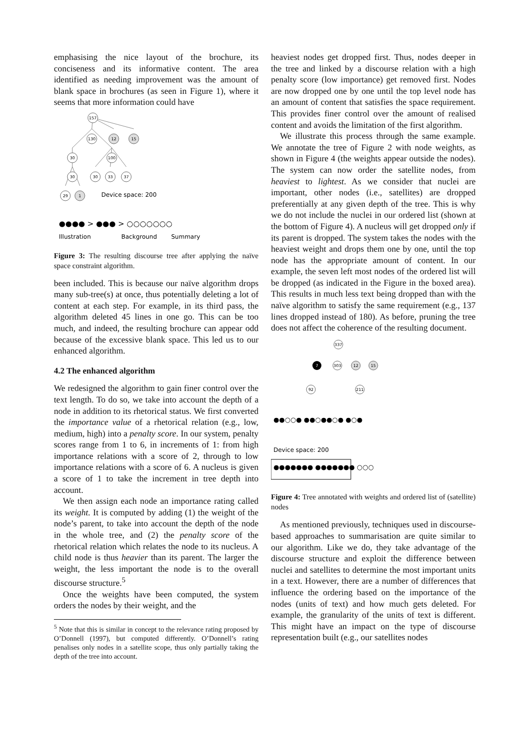emphasising the nice layout of the brochure, its conciseness and its informative content. The area identified as needing improvement was the amount of blank space in brochures (as seen in Figure 1), where it seems that more information could have
157
130
12
15
30
100
30
30
33
37
29
1
Device space: 200
●●●● > ●●● > ○○○○○○○
Illustration
Background
Summary
Figure 3: The resulting discourse tree after applying the naïve space constraint algorithm.
been included. This is because our naïve algorithm drops many sub-tree(s) at once, thus potentially deleting a lot of content at each step. For example, in its third pass, the algorithm deleted 45 lines in one go. This can be too much, and indeed, the resulting brochure can appear odd because of the excessive blank space. This led us to our enhanced algorithm.
4.2 The enhanced algorithm
We redesigned the algorithm to gain finer control over the text length. To do so, we take into account the depth of a node in addition to its rhetorical status. We first converted the importance value of a rhetorical relation (e.g., low, medium, high) into a penalty score. In our system, penalty scores range from 1 to 6, in increments of 1: from high importance relations with a score of 2, through to low importance relations with a score of 6. A nucleus is given a score of 1 to take the increment in tree depth into account.
We then assign each node an importance rating called its weight. It is computed by adding (1) the weight of the node’s parent, to take into account the depth of the node in the whole tree, and (2) the penalty score of the rhetorical relation which relates the node to its nucleus. A child node is thus heavier than its parent. The larger the weight, the less important the node is to the overall discourse structure.<sup>5</sup>
Once the weights have been computed, the system orders the nodes by their weight, and the
<sup>5</sup> Note that this is similar in concept to the relevance rating proposed by O’Donnell (1997), but computed differently. O’Donnell’s rating penalises only nodes in a satellite scope, thus only partially taking the depth of the tree into account.
heaviest nodes get dropped first. Thus, nodes deeper in the tree and linked by a discourse relation with a high penalty score (low importance) get removed first. Nodes are now dropped one by one until the top level node has an amount of content that satisfies the space requirement. This provides finer control over the amount of realised content and avoids the limitation of the first algorithm.
We illustrate this process through the same example. We annotate the tree of Figure 2 with node weights, as shown in Figure 4 (the weights appear outside the nodes). The system can now order the satellite nodes, from heaviest to lightest. As we consider that nuclei are important, other nodes (i.e., satellites) are dropped preferentially at any given depth of the tree. This is why we do not include the nuclei in our ordered list (shown at the bottom of Figure 4). A nucleus will get dropped only if its parent is dropped. The system takes the nodes with the heaviest weight and drops them one by one, until the top node has the appropriate amount of content. In our example, the seven left most nodes of the ordered list will be dropped (as indicated in the Figure in the boxed area). This results in much less text being dropped than with the naïve algorithm to satisfy the same requirement (e.g., 137 lines dropped instead of 180). As before, pruning the tree does not affect the coherence of the resulting document.
337
7
303
12
15
92
211
●●○○● ●●○●●○● ●○●
Device space: 200
●●●●●●● ●●●●●●● ○○○
Figure 4: Tree annotated with weights and ordered list of (satellite) nodes
As mentioned previously, techniques used in discourse-based approaches to summarisation are quite similar to our algorithm. Like we do, they take advantage of the discourse structure and exploit the difference between nuclei and satellites to determine the most important units in a text. However, there are a number of differences that influence the ordering based on the importance of the nodes (units of text) and how much gets deleted. For example, the granularity of the units of text is different. This might have an impact on the type of discourse representation built (e.g., our satellites nodes